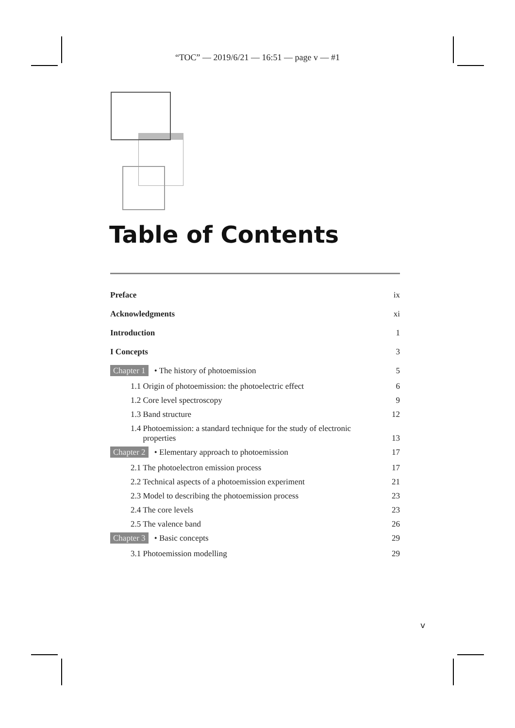“TOC” — 2019/6/21 — 16:51 — page v — #1
Table of Contents
Preface ix
Acknowledgments xi
Introduction 1
I Concepts 3
Chapter 1 • The history of photoemission 5
1.1 Origin of photoemission: the photoelectric effect 6
1.2 Core level spectroscopy 9
1.3 Band structure 12
1.4 Photoemission: a standard technique for the study of electronic
properties 13
Chapter 2 • Elementary approach to photoemission 17
2.1 The photoelectron emission process 17
2.2 Technical aspects of a photoemission experiment 21
2.3 Model to describing the photoemission process 23
2.4 The core levels 23
2.5 The valence band 26
Chapter 3 • Basic concepts 29
3.1 Photoemission modelling 29
v